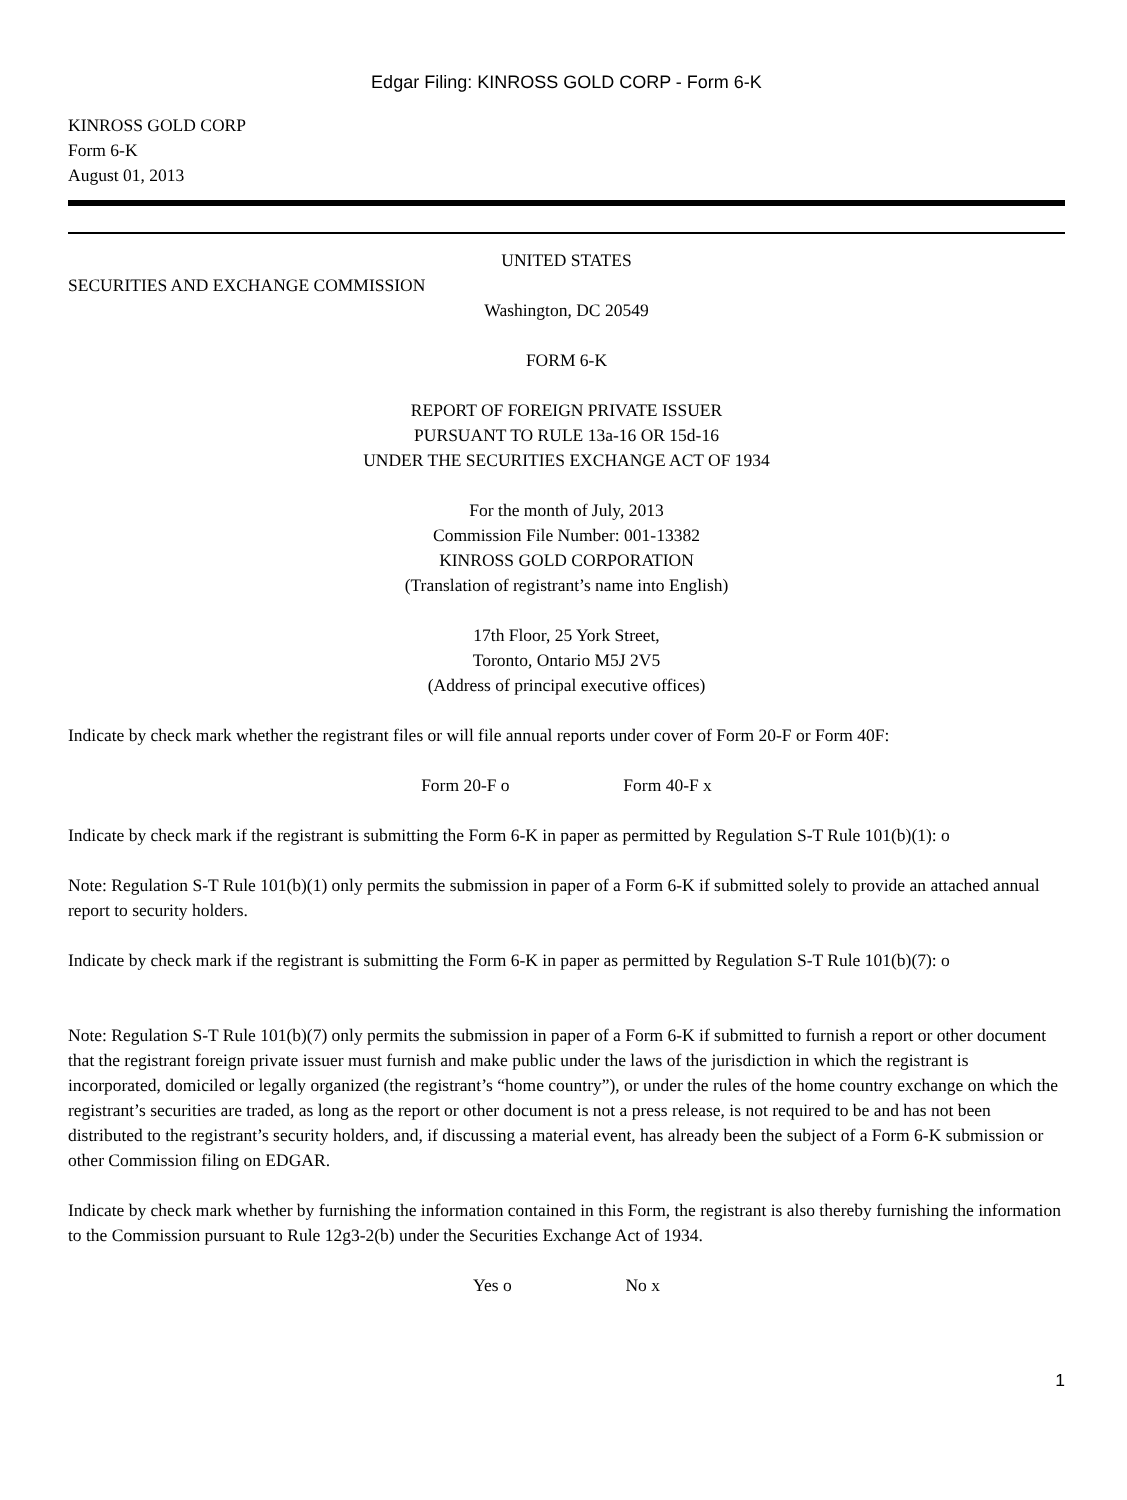Edgar Filing: KINROSS GOLD CORP - Form 6-K
KINROSS GOLD CORP
Form 6-K
August 01, 2013
UNITED STATES
SECURITIES AND EXCHANGE COMMISSION
Washington, DC 20549
FORM 6-K
REPORT OF FOREIGN PRIVATE ISSUER
PURSUANT TO RULE 13a-16 OR 15d-16
UNDER THE SECURITIES EXCHANGE ACT OF 1934
For the month of July, 2013
Commission File Number: 001-13382
KINROSS GOLD CORPORATION
(Translation of registrant’s name into English)
17th Floor, 25 York Street,
Toronto, Ontario M5J 2V5
(Address of principal executive offices)
Indicate by check mark whether the registrant files or will file annual reports under cover of Form 20-F or Form 40F:
Form 20-F o Form 40-F x
Indicate by check mark if the registrant is submitting the Form 6-K in paper as permitted by Regulation S-T Rule 101(b)(1): o
Note: Regulation S-T Rule 101(b)(1) only permits the submission in paper of a Form 6-K if submitted solely to provide an attached annual report to security holders.
Indicate by check mark if the registrant is submitting the Form 6-K in paper as permitted by Regulation S-T Rule 101(b)(7): o
Note: Regulation S-T Rule 101(b)(7) only permits the submission in paper of a Form 6-K if submitted to furnish a report or other document that the registrant foreign private issuer must furnish and make public under the laws of the jurisdiction in which the registrant is incorporated, domiciled or legally organized (the registrant’s “home country”), or under the rules of the home country exchange on which the registrant’s securities are traded, as long as the report or other document is not a press release, is not required to be and has not been distributed to the registrant’s security holders, and, if discussing a material event, has already been the subject of a Form 6-K submission or other Commission filing on EDGAR.
Indicate by check mark whether by furnishing the information contained in this Form, the registrant is also thereby furnishing the information to the Commission pursuant to Rule 12g3-2(b) under the Securities Exchange Act of 1934.
Yes o No x
1